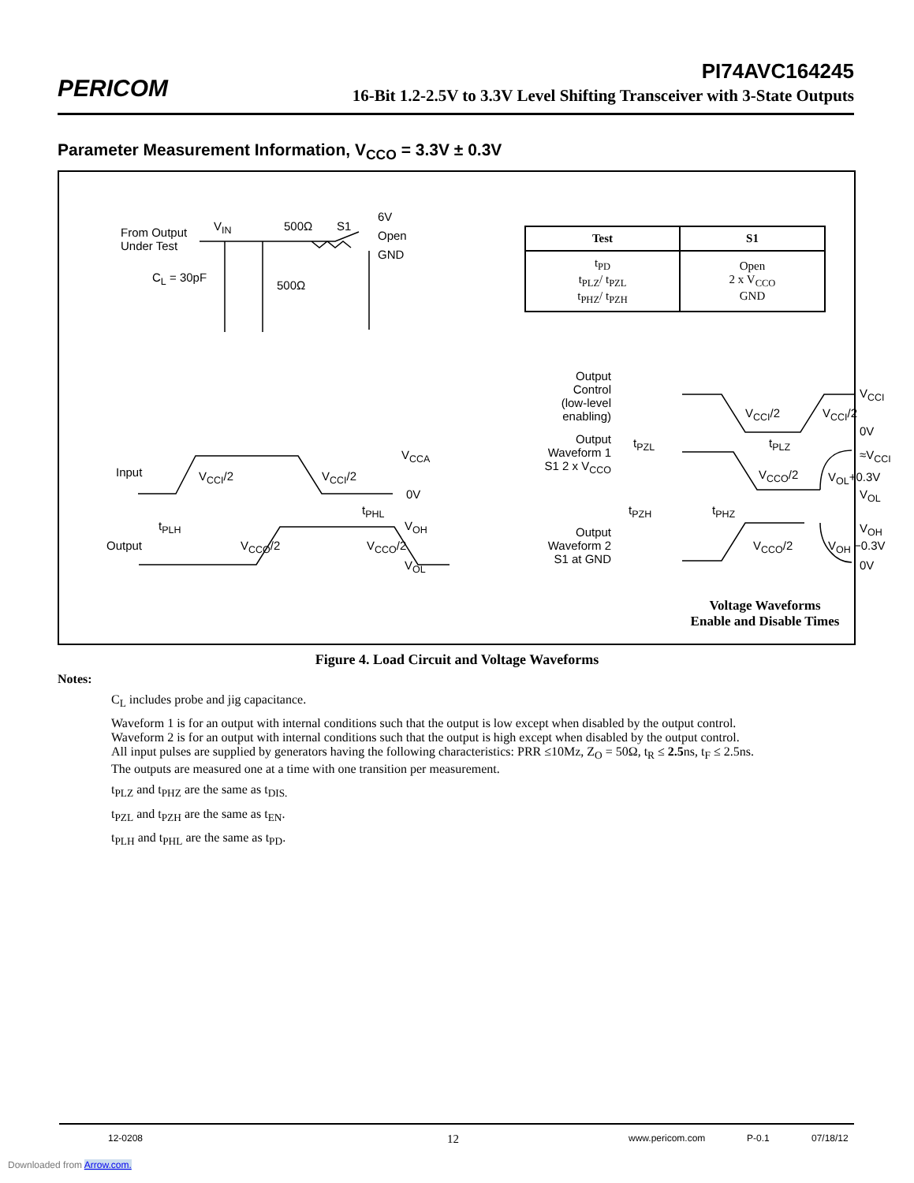PERICOM
PI74AVC164245
16-Bit 1.2-2.5V to 3.3V Level Shifting Transceiver with 3-State Outputs
Parameter Measurement Information, V<sub>CCO</sub> = 3.3V ± 0.3V
From Output
Under Test
V<sub>IN</sub> 500Ω S1
6V
Open
GND
C<sub>L</sub> = 30pF
500Ω
| Test | S1 |
| --- | --- |
| t<sub>PD</sub> t<sub>PLZ</sub>/ t<sub>PZL</sub> t<sub>PHZ</sub>/ t<sub>PZH</sub> | Open 2 x V<sub>CCO</sub> GND |
Input V<sub>CCI</sub>/2 V<sub>CCI</sub>/2
V<sub>CCA</sub>
0V
t<sub>PLH</sub>
t<sub>PHL</sub>
V<sub>OH</sub>
Output V<sub>CCO</sub>/2 V<sub>CCO</sub>/2
V<sub>OL</sub>
Output
Control
(low-level
enabling)
V<sub>CCI</sub>/2 V<sub>CCI</sub>/2
V<sub>CCI</sub>
0V
Output
Waveform 1
S1 2 x V<sub>CCO</sub>
t<sub>PZL</sub> t<sub>PLZ</sub>
≈V<sub>CCI</sub>
V<sub>CCO</sub>/2 V<sub>OL</sub>+0.3V
V<sub>OL</sub>
t<sub>PZH</sub> t<sub>PHZ</sub>
V<sub>OH</sub>
Output
Waveform 2
S1 at GND
V<sub>CCO</sub>/2 V<sub>OH</sub> −0.3V
0V
Voltage Waveforms
Enable and Disable Times
Figure 4. Load Circuit and Voltage Waveforms
Notes:
C<sub>L</sub> includes probe and jig capacitance.
Waveform 1 is for an output with internal conditions such that the output is low except when disabled by the output control.
Waveform 2 is for an output with internal conditions such that the output is high except when disabled by the output control.
All input pulses are supplied by generators having the following characteristics: PRR ≤10Mz, Z<sub>O</sub> = 50Ω, t<sub>R</sub> ≤ 2.5ns, t<sub>F</sub> ≤ 2.5ns.
The outputs are measured one at a time with one transition per measurement.
t<sub>PLZ</sub> and t<sub>PHZ</sub> are the same as t<sub>DIS.</sub>
t<sub>PZL</sub> and t<sub>PZH</sub> are the same as t<sub>EN</sub>.
t<sub>PLH</sub> and t<sub>PHL</sub> are the same as t<sub>PD</sub>.
12-0208 12 www.pericom.com P-0.1 07/18/12
Downloaded from Arrow.com.